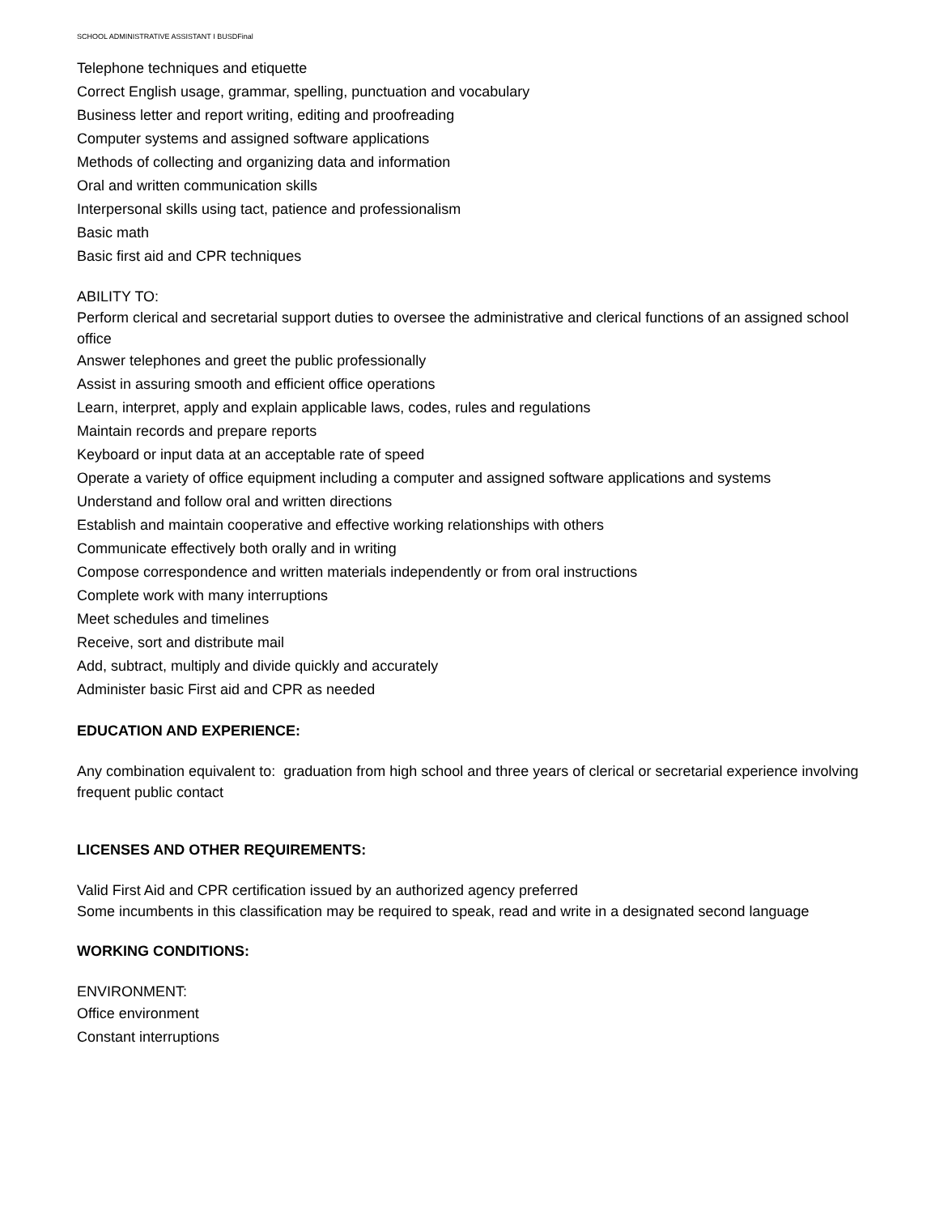SCHOOL ADMINISTRATIVE ASSISTANT I BUSDFinal
Telephone techniques and etiquette
Correct English usage, grammar, spelling, punctuation and vocabulary
Business letter and report writing, editing and proofreading
Computer systems and assigned software applications
Methods of collecting and organizing data and information
Oral and written communication skills
Interpersonal skills using tact, patience and professionalism
Basic math
Basic first aid and CPR techniques
ABILITY TO:
Perform clerical and secretarial support duties to oversee the administrative and clerical functions of an assigned school office
Answer telephones and greet the public professionally
Assist in assuring smooth and efficient office operations
Learn, interpret, apply and explain applicable laws, codes, rules and regulations
Maintain records and prepare reports
Keyboard or input data at an acceptable rate of speed
Operate a variety of office equipment including a computer and assigned software applications and systems
Understand and follow oral and written directions
Establish and maintain cooperative and effective working relationships with others
Communicate effectively both orally and in writing
Compose correspondence and written materials independently or from oral instructions
Complete work with many interruptions
Meet schedules and timelines
Receive, sort and distribute mail
Add, subtract, multiply and divide quickly and accurately
Administer basic First aid and CPR as needed
EDUCATION AND EXPERIENCE:
Any combination equivalent to: graduation from high school and three years of clerical or secretarial experience involving frequent public contact
LICENSES AND OTHER REQUIREMENTS:
Valid First Aid and CPR certification issued by an authorized agency preferred
Some incumbents in this classification may be required to speak, read and write in a designated second language
WORKING CONDITIONS:
ENVIRONMENT:
Office environment
Constant interruptions